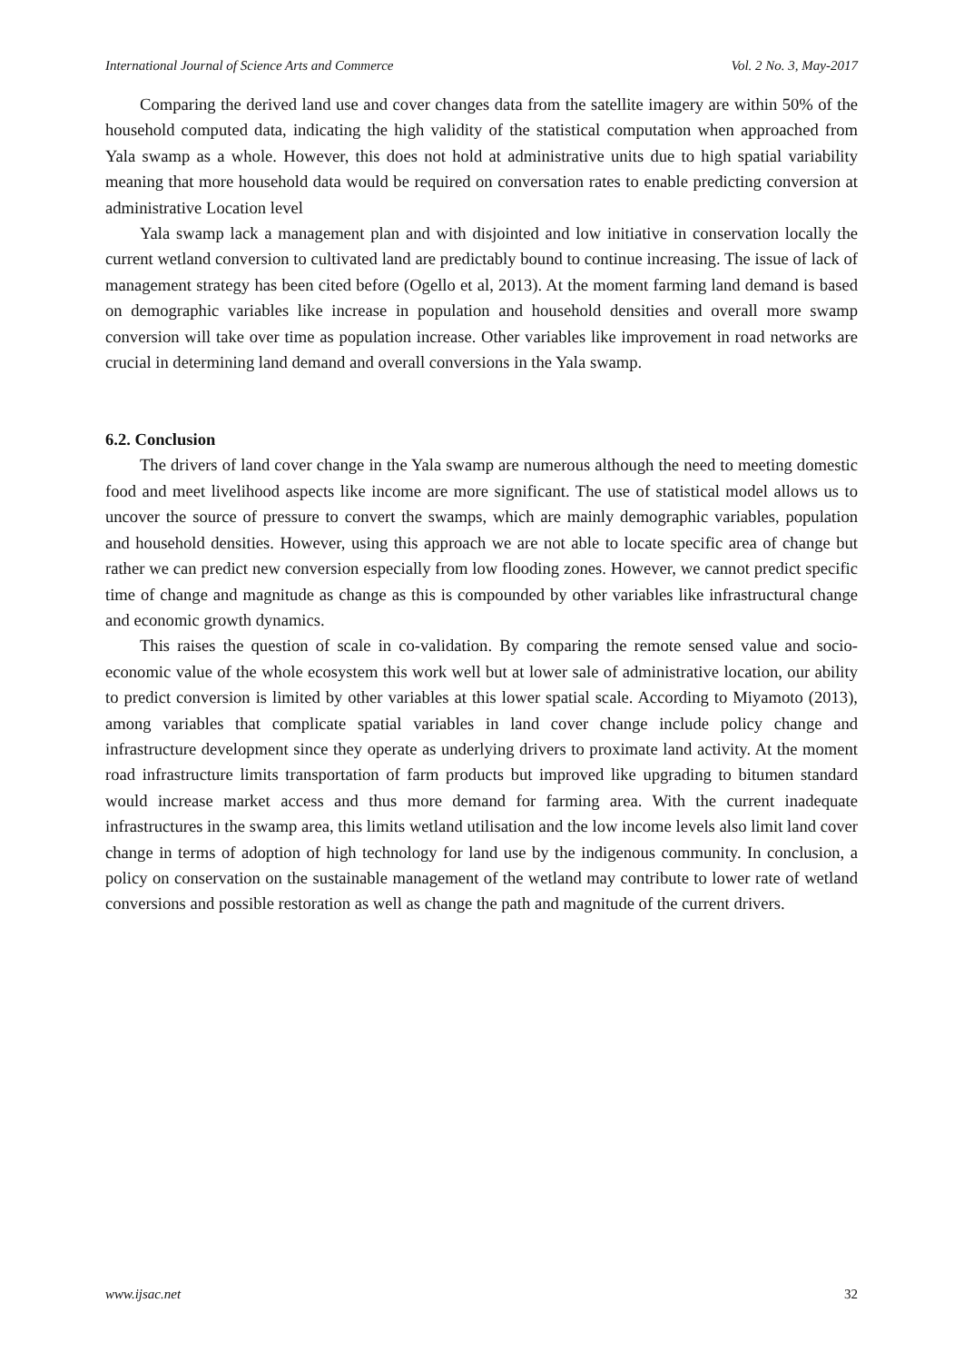International Journal of Science Arts and Commerce Vol. 2 No. 3, May-2017
Comparing the derived land use and cover changes data from the satellite imagery are within 50% of the household computed data, indicating the high validity of the statistical computation when approached from Yala swamp as a whole. However, this does not hold at administrative units due to high spatial variability meaning that more household data would be required on conversation rates to enable predicting conversion at administrative Location level
Yala swamp lack a management plan and with disjointed and low initiative in conservation locally the current wetland conversion to cultivated land are predictably bound to continue increasing. The issue of lack of management strategy has been cited before (Ogello et al, 2013). At the moment farming land demand is based on demographic variables like increase in population and household densities and overall more swamp conversion will take over time as population increase. Other variables like improvement in road networks are crucial in determining land demand and overall conversions in the Yala swamp.
6.2. Conclusion
The drivers of land cover change in the Yala swamp are numerous although the need to meeting domestic food and meet livelihood aspects like income are more significant. The use of statistical model allows us to uncover the source of pressure to convert the swamps, which are mainly demographic variables, population and household densities. However, using this approach we are not able to locate specific area of change but rather we can predict new conversion especially from low flooding zones. However, we cannot predict specific time of change and magnitude as change as this is compounded by other variables like infrastructural change and economic growth dynamics.
This raises the question of scale in co-validation. By comparing the remote sensed value and socio-economic value of the whole ecosystem this work well but at lower sale of administrative location, our ability to predict conversion is limited by other variables at this lower spatial scale. According to Miyamoto (2013), among variables that complicate spatial variables in land cover change include policy change and infrastructure development since they operate as underlying drivers to proximate land activity. At the moment road infrastructure limits transportation of farm products but improved like upgrading to bitumen standard would increase market access and thus more demand for farming area. With the current inadequate infrastructures in the swamp area, this limits wetland utilisation and the low income levels also limit land cover change in terms of adoption of high technology for land use by the indigenous community. In conclusion, a policy on conservation on the sustainable management of the wetland may contribute to lower rate of wetland conversions and possible restoration as well as change the path and magnitude of the current drivers.
www.ijsac.net 32